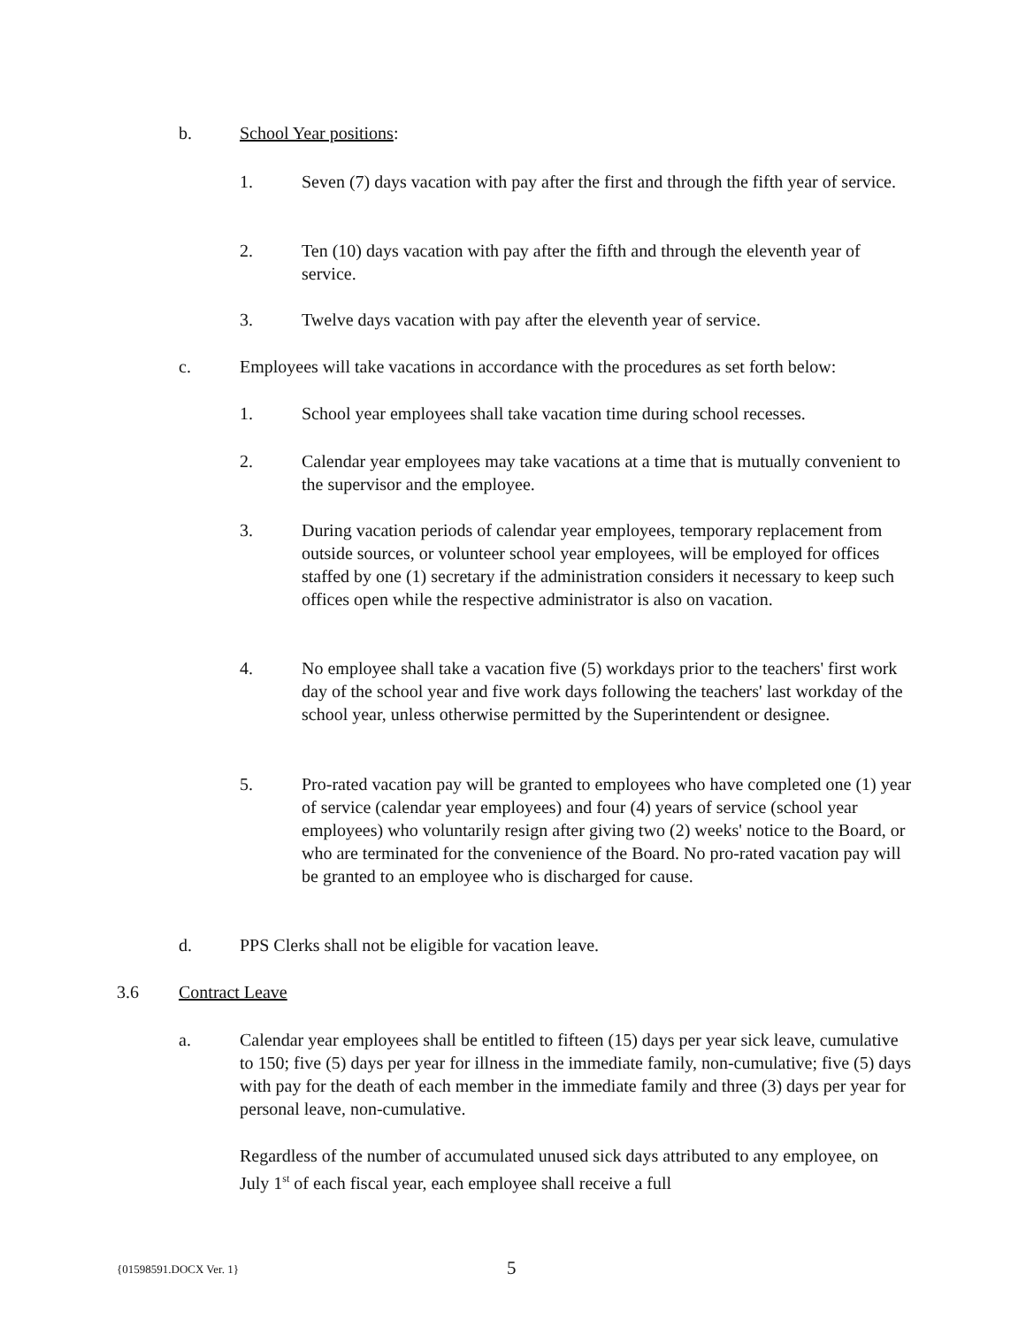b. School Year positions:
1. Seven (7) days vacation with pay after the first and through the fifth year of service.
2. Ten (10) days vacation with pay after the fifth and through the eleventh year of service.
3. Twelve days vacation with pay after the eleventh year of service.
c. Employees will take vacations in accordance with the procedures as set forth below:
1. School year employees shall take vacation time during school recesses.
2. Calendar year employees may take vacations at a time that is mutually convenient to the supervisor and the employee.
3. During vacation periods of calendar year employees, temporary replacement from outside sources, or volunteer school year employees, will be employed for offices staffed by one (1) secretary if the administration considers it necessary to keep such offices open while the respective administrator is also on vacation.
4. No employee shall take a vacation five (5) workdays prior to the teachers' first work day of the school year and five work days following the teachers' last workday of the school year, unless otherwise permitted by the Superintendent or designee.
5. Pro-rated vacation pay will be granted to employees who have completed one (1) year of service (calendar year employees) and four (4) years of service (school year employees) who voluntarily resign after giving two (2) weeks' notice to the Board, or who are terminated for the convenience of the Board. No pro-rated vacation pay will be granted to an employee who is discharged for cause.
d. PPS Clerks shall not be eligible for vacation leave.
3.6 Contract Leave
a. Calendar year employees shall be entitled to fifteen (15) days per year sick leave, cumulative to 150; five (5) days per year for illness in the immediate family, non-cumulative; five (5) days with pay for the death of each member in the immediate family and three (3) days per year for personal leave, non-cumulative.
Regardless of the number of accumulated unused sick days attributed to any employee, on July 1<sup>st</sup> of each fiscal year, each employee shall receive a full
{01598591.DOCX Ver. 1} 5